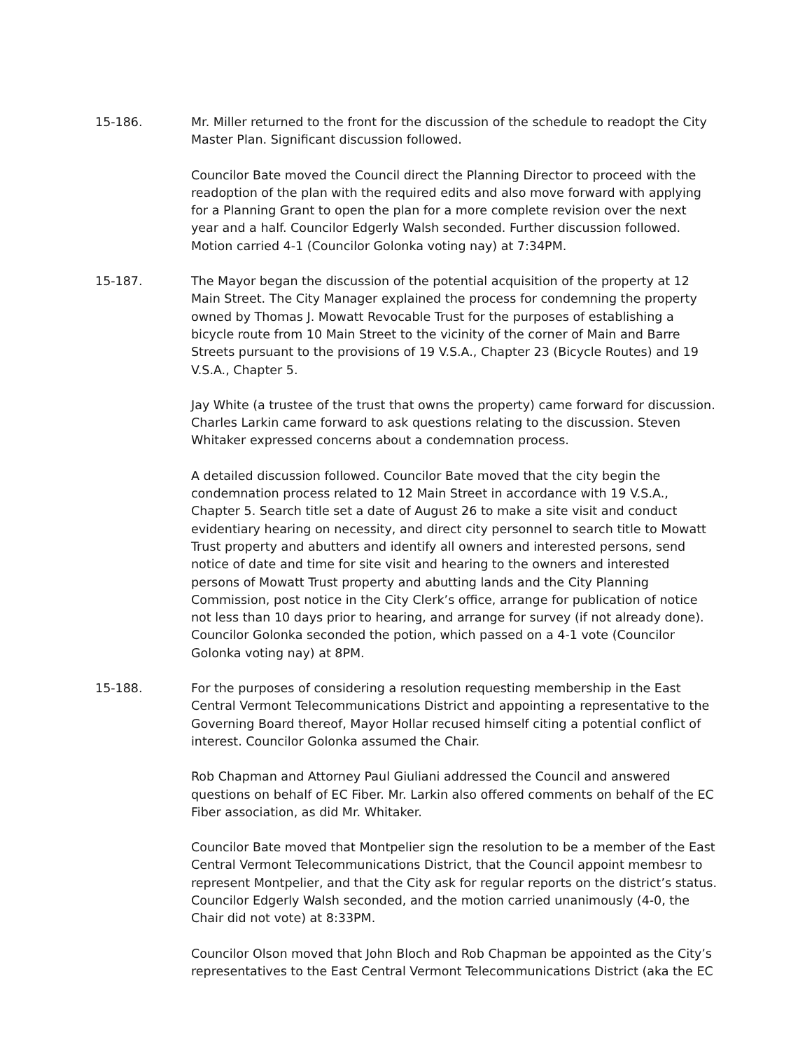15-186. Mr. Miller returned to the front for the discussion of the schedule to readopt the City Master Plan. Significant discussion followed.
Councilor Bate moved the Council direct the Planning Director to proceed with the readoption of the plan with the required edits and also move forward with applying for a Planning Grant to open the plan for a more complete revision over the next year and a half. Councilor Edgerly Walsh seconded. Further discussion followed. Motion carried 4-1 (Councilor Golonka voting nay) at 7:34PM.
15-187. The Mayor began the discussion of the potential acquisition of the property at 12 Main Street. The City Manager explained the process for condemning the property owned by Thomas J. Mowatt Revocable Trust for the purposes of establishing a bicycle route from 10 Main Street to the vicinity of the corner of Main and Barre Streets pursuant to the provisions of 19 V.S.A., Chapter 23 (Bicycle Routes) and 19 V.S.A., Chapter 5.
Jay White (a trustee of the trust that owns the property) came forward for discussion. Charles Larkin came forward to ask questions relating to the discussion. Steven Whitaker expressed concerns about a condemnation process.
A detailed discussion followed. Councilor Bate moved that the city begin the condemnation process related to 12 Main Street in accordance with 19 V.S.A., Chapter 5. Search title set a date of August 26 to make a site visit and conduct evidentiary hearing on necessity, and direct city personnel to search title to Mowatt Trust property and abutters and identify all owners and interested persons, send notice of date and time for site visit and hearing to the owners and interested persons of Mowatt Trust property and abutting lands and the City Planning Commission, post notice in the City Clerk’s office, arrange for publication of notice not less than 10 days prior to hearing, and arrange for survey (if not already done). Councilor Golonka seconded the potion, which passed on a 4-1 vote (Councilor Golonka voting nay) at 8PM.
15-188. For the purposes of considering a resolution requesting membership in the East Central Vermont Telecommunications District and appointing a representative to the Governing Board thereof, Mayor Hollar recused himself citing a potential conflict of interest. Councilor Golonka assumed the Chair.
Rob Chapman and Attorney Paul Giuliani addressed the Council and answered questions on behalf of EC Fiber. Mr. Larkin also offered comments on behalf of the EC Fiber association, as did Mr. Whitaker.
Councilor Bate moved that Montpelier sign the resolution to be a member of the East Central Vermont Telecommunications District, that the Council appoint membesr to represent Montpelier, and that the City ask for regular reports on the district’s status. Councilor Edgerly Walsh seconded, and the motion carried unanimously (4-0, the Chair did not vote) at 8:33PM.
Councilor Olson moved that John Bloch and Rob Chapman be appointed as the City’s representatives to the East Central Vermont Telecommunications District (aka the EC